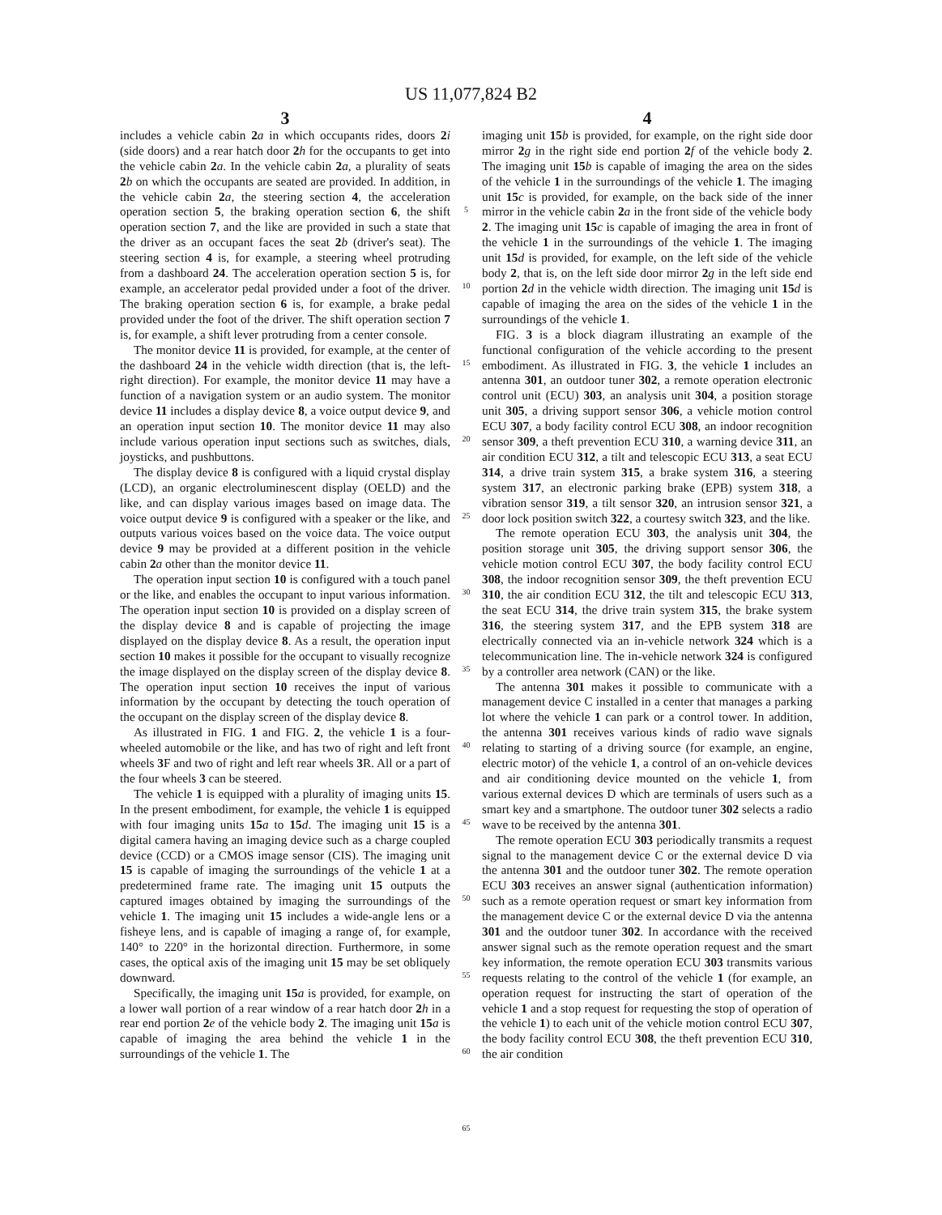US 11,077,824 B2
3
includes a vehicle cabin 2 a in which occupants rides, doors 2 i (side doors) and a rear hatch door 2 h for the occupants to get into the vehicle cabin 2 a. In the vehicle cabin 2 a, a plurality of seats 2 b on which the occupants are seated are provided. In addition, in the vehicle cabin 2 a, the steering section 4, the acceleration operation section 5, the braking operation section 6, the shift operation section 7, and the like are provided in such a state that the driver as an occupant faces the seat 2 b (driver's seat). The steering section 4 is, for example, a steering wheel protruding from a dashboard 24. The acceleration operation section 5 is, for example, an accelerator pedal provided under a foot of the driver. The braking operation section 6 is, for example, a brake pedal provided under the foot of the driver. The shift operation section 7 is, for example, a shift lever protruding from a center console.
The monitor device 11 is provided, for example, at the center of the dashboard 24 in the vehicle width direction (that is, the left-right direction). For example, the monitor device 11 may have a function of a navigation system or an audio system. The monitor device 11 includes a display device 8, a voice output device 9, and an operation input section 10. The monitor device 11 may also include various operation input sections such as switches, dials, joysticks, and pushbuttons.
The display device 8 is configured with a liquid crystal display (LCD), an organic electroluminescent display (OELD) and the like, and can display various images based on image data. The voice output device 9 is configured with a speaker or the like, and outputs various voices based on the voice data. The voice output device 9 may be provided at a different position in the vehicle cabin 2 a other than the monitor device 11.
The operation input section 10 is configured with a touch panel or the like, and enables the occupant to input various information. The operation input section 10 is provided on a display screen of the display device 8 and is capable of projecting the image displayed on the display device 8. As a result, the operation input section 10 makes it possible for the occupant to visually recognize the image displayed on the display screen of the display device 8. The operation input section 10 receives the input of various information by the occupant by detecting the touch operation of the occupant on the display screen of the display device 8.
As illustrated in FIG. 1 and FIG. 2, the vehicle 1 is a four-wheeled automobile or the like, and has two of right and left front wheels 3 F and two of right and left rear wheels 3 R. All or a part of the four wheels 3 can be steered.
The vehicle 1 is equipped with a plurality of imaging units 15. In the present embodiment, for example, the vehicle 1 is equipped with four imaging units 15 a to 15 d. The imaging unit 15 is a digital camera having an imaging device such as a charge coupled device (CCD) or a CMOS image sensor (CIS). The imaging unit 15 is capable of imaging the surroundings of the vehicle 1 at a predetermined frame rate. The imaging unit 15 outputs the captured images obtained by imaging the surroundings of the vehicle 1. The imaging unit 15 includes a wide-angle lens or a fisheye lens, and is capable of imaging a range of, for example, 140° to 220° in the horizontal direction. Furthermore, in some cases, the optical axis of the imaging unit 15 may be set obliquely downward.
Specifically, the imaging unit 15 a is provided, for example, on a lower wall portion of a rear window of a rear hatch door 2 h in a rear end portion 2 e of the vehicle body 2. The imaging unit 15 a is capable of imaging the area behind the vehicle 1 in the surroundings of the vehicle 1. The
5
10
15
20
25
30
35
40
45
50
55
60
65
4
imaging unit 15 b is provided, for example, on the right side door mirror 2 g in the right side end portion 2 f of the vehicle body 2. The imaging unit 15 b is capable of imaging the area on the sides of the vehicle 1 in the surroundings of the vehicle 1. The imaging unit 15 c is provided, for example, on the back side of the inner mirror in the vehicle cabin 2 a in the front side of the vehicle body 2. The imaging unit 15 c is capable of imaging the area in front of the vehicle 1 in the surroundings of the vehicle 1. The imaging unit 15 d is provided, for example, on the left side of the vehicle body 2, that is, on the left side door mirror 2 g in the left side end portion 2 d in the vehicle width direction. The imaging unit 15 d is capable of imaging the area on the sides of the vehicle 1 in the surroundings of the vehicle 1.
FIG. 3 is a block diagram illustrating an example of the functional configuration of the vehicle according to the present embodiment. As illustrated in FIG. 3, the vehicle 1 includes an antenna 301, an outdoor tuner 302, a remote operation electronic control unit (ECU) 303, an analysis unit 304, a position storage unit 305, a driving support sensor 306, a vehicle motion control ECU 307, a body facility control ECU 308, an indoor recognition sensor 309, a theft prevention ECU 310, a warning device 311, an air condition ECU 312, a tilt and telescopic ECU 313, a seat ECU 314, a drive train system 315, a brake system 316, a steering system 317, an electronic parking brake (EPB) system 318, a vibration sensor 319, a tilt sensor 320, an intrusion sensor 321, a door lock position switch 322, a courtesy switch 323, and the like.
The remote operation ECU 303, the analysis unit 304, the position storage unit 305, the driving support sensor 306, the vehicle motion control ECU 307, the body facility control ECU 308, the indoor recognition sensor 309, the theft prevention ECU 310, the air condition ECU 312, the tilt and telescopic ECU 313, the seat ECU 314, the drive train system 315, the brake system 316, the steering system 317, and the EPB system 318 are electrically connected via an in-vehicle network 324 which is a telecommunication line. The in-vehicle network 324 is configured by a controller area network (CAN) or the like.
The antenna 301 makes it possible to communicate with a management device C installed in a center that manages a parking lot where the vehicle 1 can park or a control tower. In addition, the antenna 301 receives various kinds of radio wave signals relating to starting of a driving source (for example, an engine, electric motor) of the vehicle 1, a control of an on-vehicle devices and air conditioning device mounted on the vehicle 1, from various external devices D which are terminals of users such as a smart key and a smartphone. The outdoor tuner 302 selects a radio wave to be received by the antenna 301.
The remote operation ECU 303 periodically transmits a request signal to the management device C or the external device D via the antenna 301 and the outdoor tuner 302. The remote operation ECU 303 receives an answer signal (authentication information) such as a remote operation request or smart key information from the management device C or the external device D via the antenna 301 and the outdoor tuner 302. In accordance with the received answer signal such as the remote operation request and the smart key information, the remote operation ECU 303 transmits various requests relating to the control of the vehicle 1 (for example, an operation request for instructing the start of operation of the vehicle 1 and a stop request for requesting the stop of operation of the vehicle 1) to each unit of the vehicle motion control ECU 307, the body facility control ECU 308, the theft prevention ECU 310, the air condition